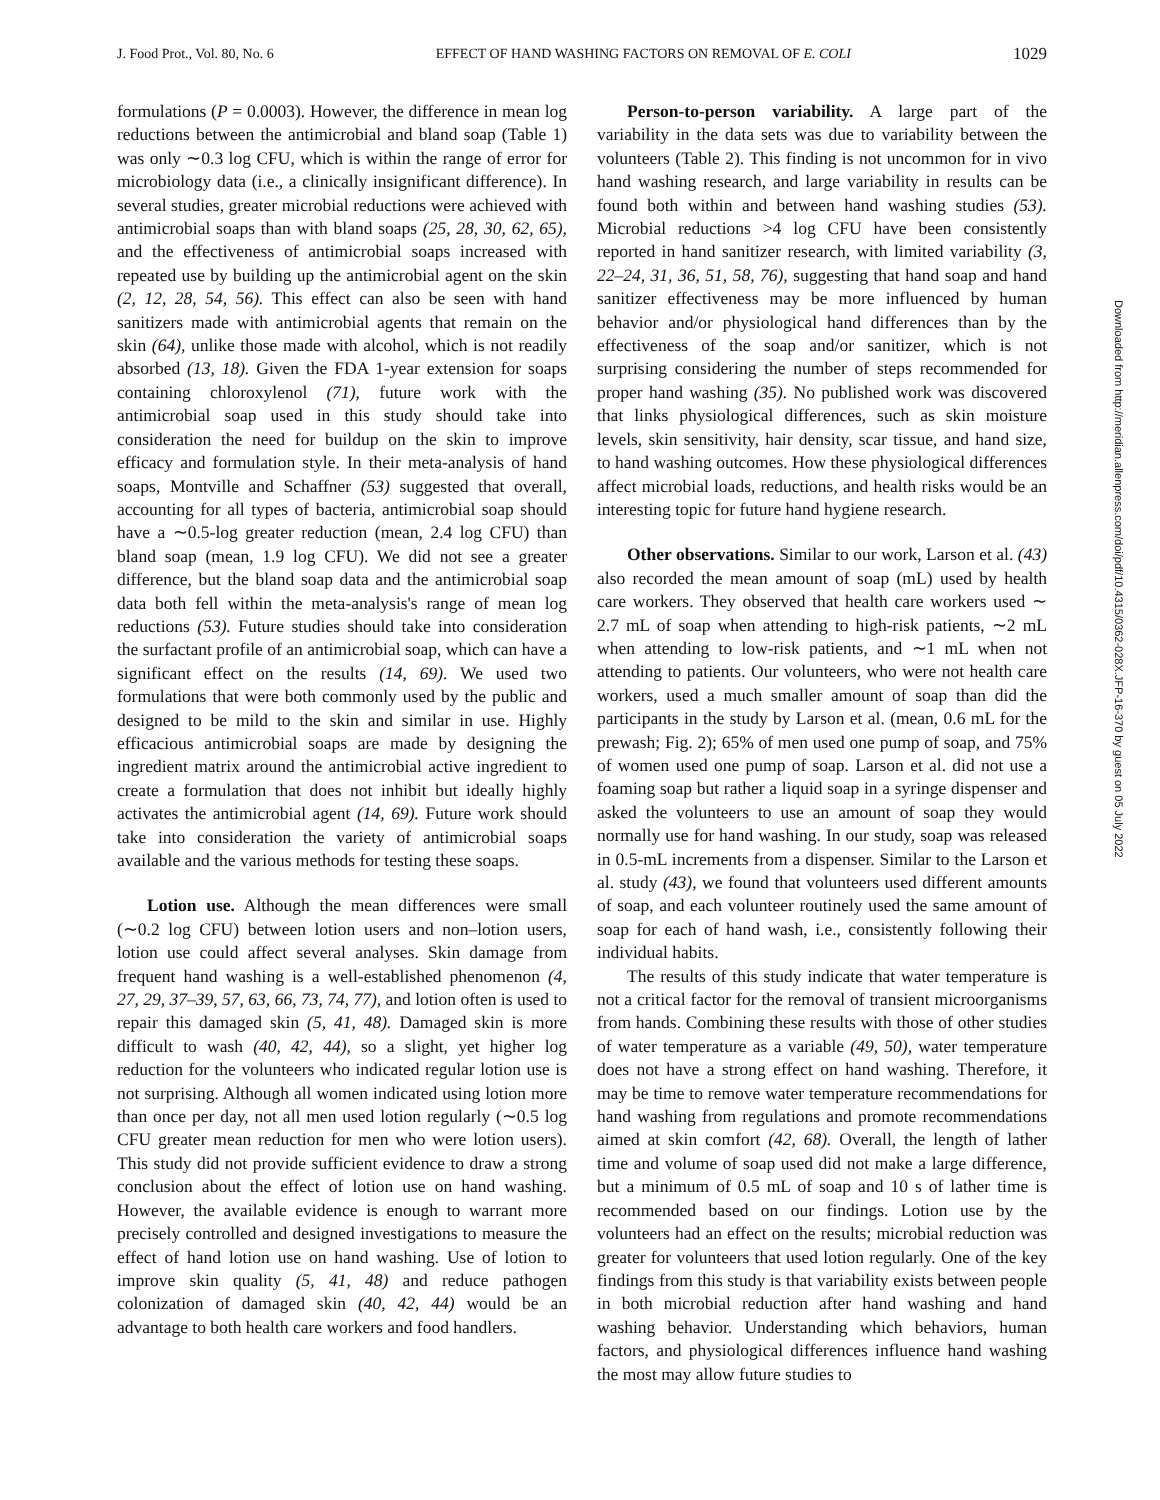J. Food Prot., Vol. 80, No. 6 EFFECT OF HAND WASHING FACTORS ON REMOVAL OF E. COLI 1029
formulations (P = 0.0003). However, the difference in mean log reductions between the antimicrobial and bland soap (Table 1) was only ∼0.3 log CFU, which is within the range of error for microbiology data (i.e., a clinically insignificant difference). In several studies, greater microbial reductions were achieved with antimicrobial soaps than with bland soaps (25, 28, 30, 62, 65), and the effectiveness of antimicrobial soaps increased with repeated use by building up the antimicrobial agent on the skin (2, 12, 28, 54, 56). This effect can also be seen with hand sanitizers made with antimicrobial agents that remain on the skin (64), unlike those made with alcohol, which is not readily absorbed (13, 18). Given the FDA 1-year extension for soaps containing chloroxylenol (71), future work with the antimicrobial soap used in this study should take into consideration the need for buildup on the skin to improve efficacy and formulation style. In their meta-analysis of hand soaps, Montville and Schaffner (53) suggested that overall, accounting for all types of bacteria, antimicrobial soap should have a ∼0.5-log greater reduction (mean, 2.4 log CFU) than bland soap (mean, 1.9 log CFU). We did not see a greater difference, but the bland soap data and the antimicrobial soap data both fell within the meta-analysis's range of mean log reductions (53). Future studies should take into consideration the surfactant profile of an antimicrobial soap, which can have a significant effect on the results (14, 69). We used two formulations that were both commonly used by the public and designed to be mild to the skin and similar in use. Highly efficacious antimicrobial soaps are made by designing the ingredient matrix around the antimicrobial active ingredient to create a formulation that does not inhibit but ideally highly activates the antimicrobial agent (14, 69). Future work should take into consideration the variety of antimicrobial soaps available and the various methods for testing these soaps.
Lotion use. Although the mean differences were small (∼0.2 log CFU) between lotion users and non–lotion users, lotion use could affect several analyses. Skin damage from frequent hand washing is a well-established phenomenon (4, 27, 29, 37–39, 57, 63, 66, 73, 74, 77), and lotion often is used to repair this damaged skin (5, 41, 48). Damaged skin is more difficult to wash (40, 42, 44), so a slight, yet higher log reduction for the volunteers who indicated regular lotion use is not surprising. Although all women indicated using lotion more than once per day, not all men used lotion regularly (∼0.5 log CFU greater mean reduction for men who were lotion users). This study did not provide sufficient evidence to draw a strong conclusion about the effect of lotion use on hand washing. However, the available evidence is enough to warrant more precisely controlled and designed investigations to measure the effect of hand lotion use on hand washing. Use of lotion to improve skin quality (5, 41, 48) and reduce pathogen colonization of damaged skin (40, 42, 44) would be an advantage to both health care workers and food handlers.
Person-to-person variability. A large part of the variability in the data sets was due to variability between the volunteers (Table 2). This finding is not uncommon for in vivo hand washing research, and large variability in results can be found both within and between hand washing studies (53). Microbial reductions >4 log CFU have been consistently reported in hand sanitizer research, with limited variability (3, 22–24, 31, 36, 51, 58, 76), suggesting that hand soap and hand sanitizer effectiveness may be more influenced by human behavior and/or physiological hand differences than by the effectiveness of the soap and/or sanitizer, which is not surprising considering the number of steps recommended for proper hand washing (35). No published work was discovered that links physiological differences, such as skin moisture levels, skin sensitivity, hair density, scar tissue, and hand size, to hand washing outcomes. How these physiological differences affect microbial loads, reductions, and health risks would be an interesting topic for future hand hygiene research.
Other observations. Similar to our work, Larson et al. (43) also recorded the mean amount of soap (mL) used by health care workers. They observed that health care workers used ∼ 2.7 mL of soap when attending to high-risk patients, ∼2 mL when attending to low-risk patients, and ∼1 mL when not attending to patients. Our volunteers, who were not health care workers, used a much smaller amount of soap than did the participants in the study by Larson et al. (mean, 0.6 mL for the prewash; Fig. 2); 65% of men used one pump of soap, and 75% of women used one pump of soap. Larson et al. did not use a foaming soap but rather a liquid soap in a syringe dispenser and asked the volunteers to use an amount of soap they would normally use for hand washing. In our study, soap was released in 0.5-mL increments from a dispenser. Similar to the Larson et al. study (43), we found that volunteers used different amounts of soap, and each volunteer routinely used the same amount of soap for each of hand wash, i.e., consistently following their individual habits.
The results of this study indicate that water temperature is not a critical factor for the removal of transient microorganisms from hands. Combining these results with those of other studies of water temperature as a variable (49, 50), water temperature does not have a strong effect on hand washing. Therefore, it may be time to remove water temperature recommendations for hand washing from regulations and promote recommendations aimed at skin comfort (42, 68). Overall, the length of lather time and volume of soap used did not make a large difference, but a minimum of 0.5 mL of soap and 10 s of lather time is recommended based on our findings. Lotion use by the volunteers had an effect on the results; microbial reduction was greater for volunteers that used lotion regularly. One of the key findings from this study is that variability exists between people in both microbial reduction after hand washing and hand washing behavior. Understanding which behaviors, human factors, and physiological differences influence hand washing the most may allow future studies to
Downloaded from http://meridian.allenpress.com/doi/pdf/10.4315/0362-028X.JFP-16-370 by guest on 05 July 2022